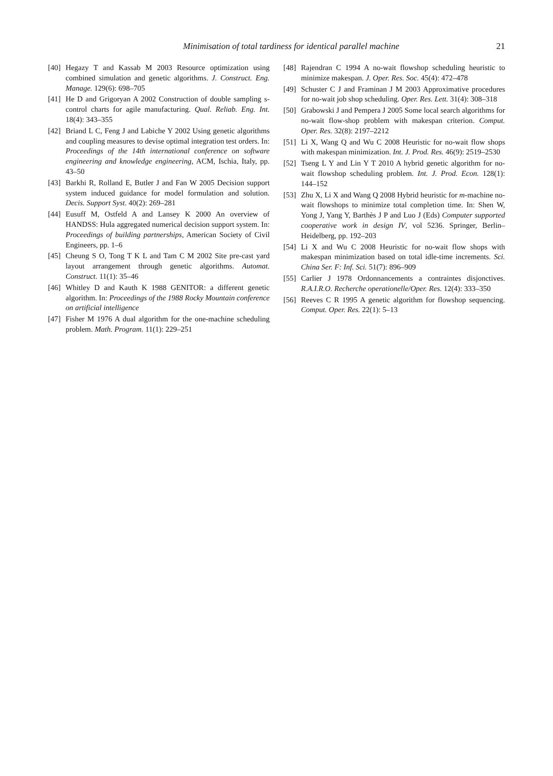Minimisation of total tardiness for identical parallel machine
21
[40] Hegazy T and Kassab M 2003 Resource optimization using combined simulation and genetic algorithms. J. Construct. Eng. Manage. 129(6): 698–705
[41] He D and Grigoryan A 2002 Construction of double sampling s-control charts for agile manufacturing. Qual. Reliab. Eng. Int. 18(4): 343–355
[42] Briand L C, Feng J and Labiche Y 2002 Using genetic algorithms and coupling measures to devise optimal integration test orders. In: Proceedings of the 14th international conference on software engineering and knowledge engineering, ACM, Ischia, Italy, pp. 43–50
[43] Barkhi R, Rolland E, Butler J and Fan W 2005 Decision support system induced guidance for model formulation and solution. Decis. Support Syst. 40(2): 269–281
[44] Eusuff M, Ostfeld A and Lansey K 2000 An overview of HANDSS: Hula aggregated numerical decision support system. In: Proceedings of building partnerships, American Society of Civil Engineers, pp. 1–6
[45] Cheung S O, Tong T K L and Tam C M 2002 Site pre-cast yard layout arrangement through genetic algorithms. Automat. Construct. 11(1): 35–46
[46] Whitley D and Kauth K 1988 GENITOR: a different genetic algorithm. In: Proceedings of the 1988 Rocky Mountain conference on artificial intelligence
[47] Fisher M 1976 A dual algorithm for the one-machine scheduling problem. Math. Program. 11(1): 229–251
[48] Rajendran C 1994 A no-wait flowshop scheduling heuristic to minimize makespan. J. Oper. Res. Soc. 45(4): 472–478
[49] Schuster C J and Framinan J M 2003 Approximative procedures for no-wait job shop scheduling. Oper. Res. Lett. 31(4): 308–318
[50] Grabowski J and Pempera J 2005 Some local search algorithms for no-wait flow-shop problem with makespan criterion. Comput. Oper. Res. 32(8): 2197–2212
[51] Li X, Wang Q and Wu C 2008 Heuristic for no-wait flow shops with makespan minimization. Int. J. Prod. Res. 46(9): 2519–2530
[52] Tseng L Y and Lin Y T 2010 A hybrid genetic algorithm for no-wait flowshop scheduling problem. Int. J. Prod. Econ. 128(1): 144–152
[53] Zhu X, Li X and Wang Q 2008 Hybrid heuristic for m-machine no-wait flowshops to minimize total completion time. In: Shen W, Yong J, Yang Y, Barthès J P and Luo J (Eds) Computer supported cooperative work in design IV, vol 5236. Springer, Berlin–Heidelberg, pp. 192–203
[54] Li X and Wu C 2008 Heuristic for no-wait flow shops with makespan minimization based on total idle-time increments. Sci. China Ser. F: Inf. Sci. 51(7): 896–909
[55] Carlier J 1978 Ordonnancements a contraintes disjonctives. R.A.I.R.O. Recherche operationelle/Oper. Res. 12(4): 333–350
[56] Reeves C R 1995 A genetic algorithm for flowshop sequencing. Comput. Oper. Res. 22(1): 5–13